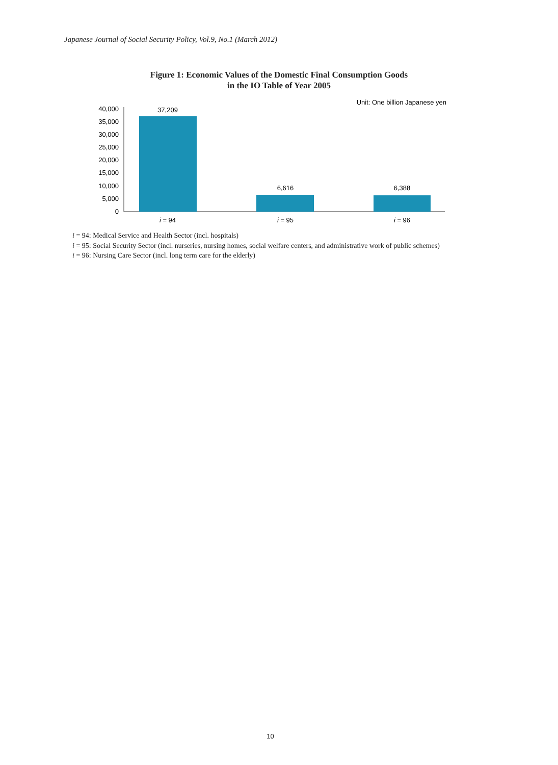Japanese Journal of Social Security Policy, Vol.9, No.1 (March 2012)
Figure 1: Economic Values of the Domestic Final Consumption Goods
in the IO Table of Year 2005
Unit: One billion Japanese yen
40,000
35,000
30,000
25,000
20,000
15,000
10,000
5,000
0
37,209
6,616
6,388
i = 94
i = 95
i = 96
i = 94: Medical Service and Health Sector (incl. hospitals)
i = 95: Social Security Sector (incl. nurseries, nursing homes, social welfare centers, and administrative work of public schemes)
i = 96: Nursing Care Sector (incl. long term care for the elderly)
10